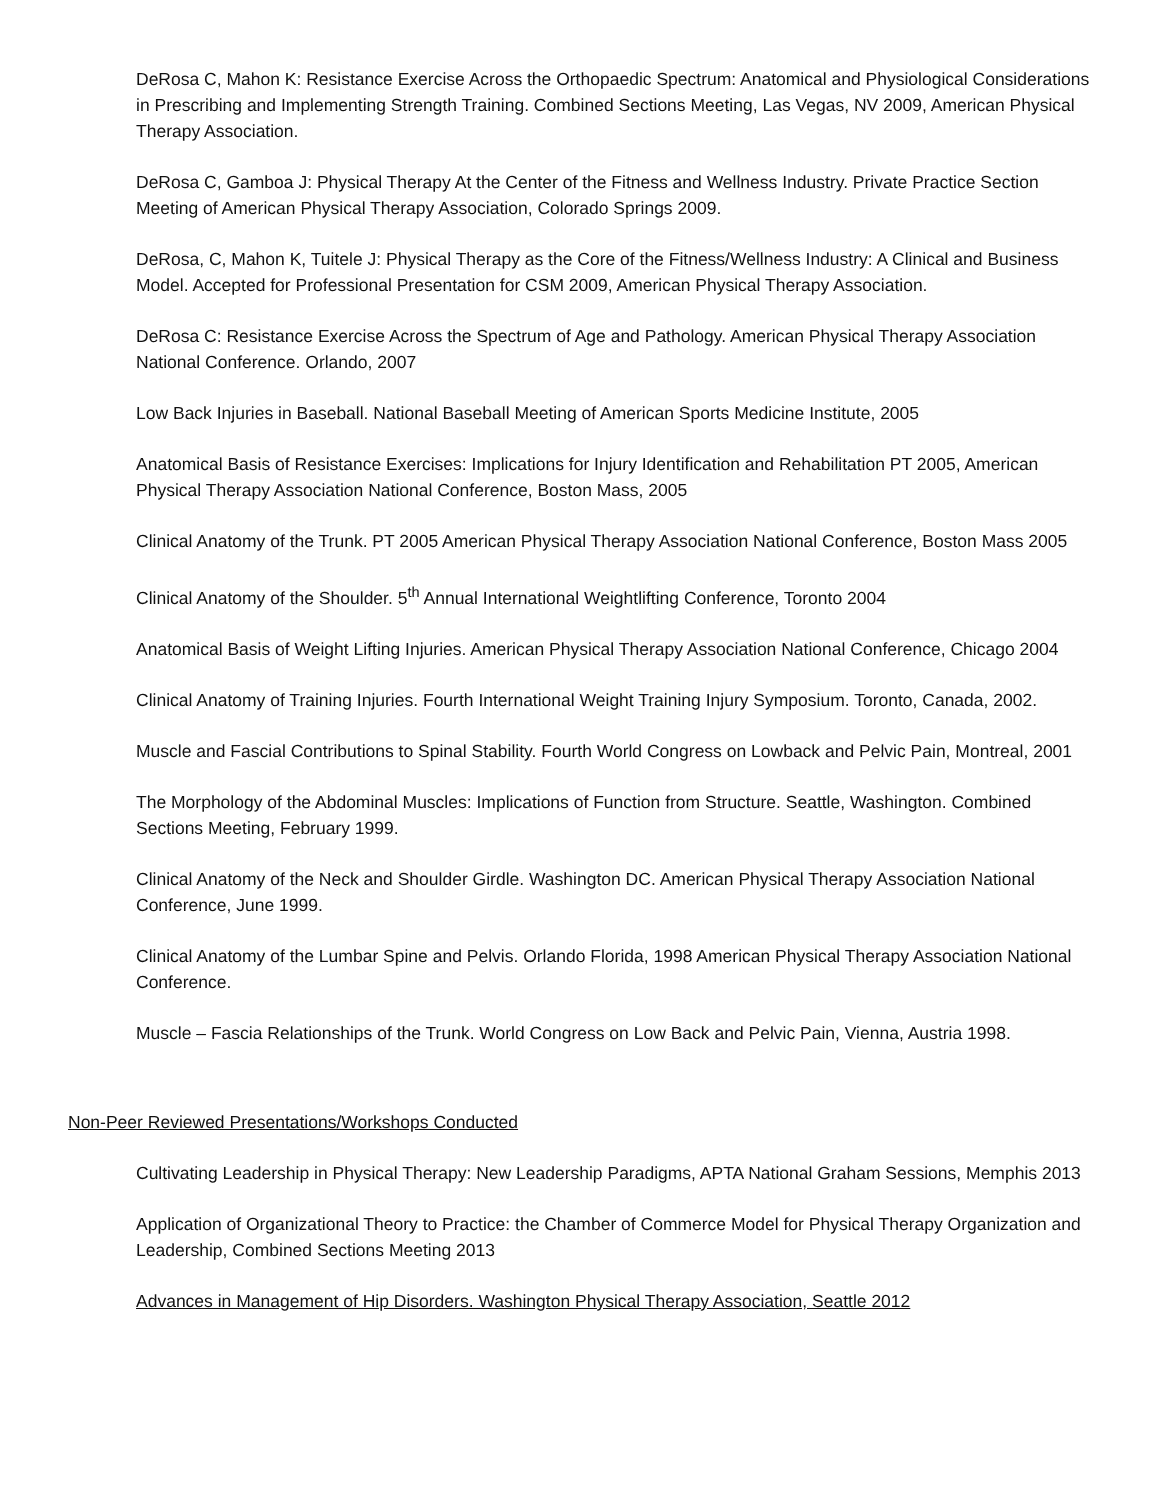DeRosa C, Mahon K: Resistance Exercise Across the Orthopaedic Spectrum: Anatomical and Physiological Considerations in Prescribing and Implementing Strength Training. Combined Sections Meeting, Las Vegas, NV 2009, American Physical Therapy Association.
DeRosa C, Gamboa J: Physical Therapy At the Center of the Fitness and Wellness Industry. Private Practice Section Meeting of American Physical Therapy Association, Colorado Springs 2009.
DeRosa, C, Mahon K, Tuitele J: Physical Therapy as the Core of the Fitness/Wellness Industry: A Clinical and Business Model. Accepted for Professional Presentation for CSM 2009, American Physical Therapy Association.
DeRosa C: Resistance Exercise Across the Spectrum of Age and Pathology. American Physical Therapy Association National Conference. Orlando, 2007
Low Back Injuries in Baseball. National Baseball Meeting of American Sports Medicine Institute, 2005
Anatomical Basis of Resistance Exercises: Implications for Injury Identification and Rehabilitation PT 2005, American Physical Therapy Association National Conference, Boston Mass, 2005
Clinical Anatomy of the Trunk. PT 2005 American Physical Therapy Association National Conference, Boston Mass 2005
Clinical Anatomy of the Shoulder. 5<sup>th</sup> Annual International Weightlifting Conference, Toronto 2004
Anatomical Basis of Weight Lifting Injuries. American Physical Therapy Association National Conference, Chicago 2004
Clinical Anatomy of Training Injuries. Fourth International Weight Training Injury Symposium. Toronto, Canada, 2002.
Muscle and Fascial Contributions to Spinal Stability. Fourth World Congress on Lowback and Pelvic Pain, Montreal, 2001
The Morphology of the Abdominal Muscles: Implications of Function from Structure. Seattle, Washington. Combined Sections Meeting, February 1999.
Clinical Anatomy of the Neck and Shoulder Girdle. Washington DC. American Physical Therapy Association National Conference, June 1999.
Clinical Anatomy of the Lumbar Spine and Pelvis. Orlando Florida, 1998 American Physical Therapy Association National Conference.
Muscle – Fascia Relationships of the Trunk. World Congress on Low Back and Pelvic Pain, Vienna, Austria 1998.
Non-Peer Reviewed Presentations/Workshops Conducted
Cultivating Leadership in Physical Therapy: New Leadership Paradigms, APTA National Graham Sessions, Memphis 2013
Application of Organizational Theory to Practice: the Chamber of Commerce Model for Physical Therapy Organization and Leadership, Combined Sections Meeting 2013
Advances in Management of Hip Disorders. Washington Physical Therapy Association, Seattle 2012